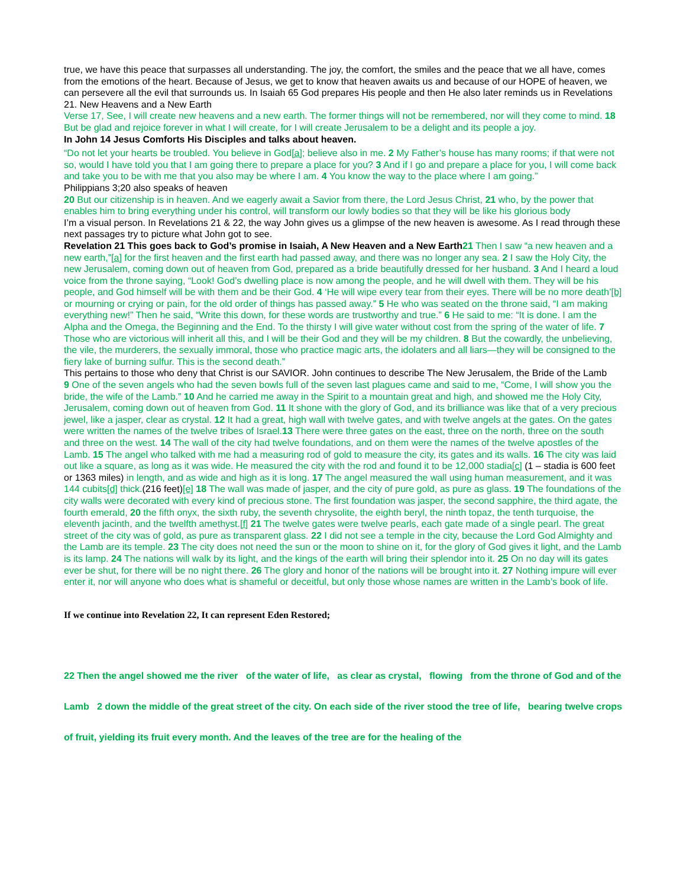true, we have this peace that surpasses all understanding. The joy, the comfort, the smiles and the peace that we all have, comes from the emotions of the heart. Because of Jesus, we get to know that heaven awaits us and because of our HOPE of heaven, we can persevere all the evil that surrounds us. In Isaiah 65 God prepares His people and then He also later reminds us in Revelations 21. New Heavens and a New Earth
Verse 17, See, I will create new heavens and a new earth. The former things will not be remembered, nor will they come to mind. 18 But be glad and rejoice forever in what I will create, for I will create Jerusalem to be a delight and its people a joy.
In John 14 Jesus Comforts His Disciples and talks about heaven.
“Do not let your hearts be troubled. You believe in God[a]; believe also in me. 2 My Father’s house has many rooms; if that were not so, would I have told you that I am going there to prepare a place for you? 3 And if I go and prepare a place for you, I will come back and take you to be with me that you also may be where I am. 4 You know the way to the place where I am going.”
Philippians 3;20 also speaks of heaven
20 But our citizenship is in heaven. And we eagerly await a Savior from there, the Lord Jesus Christ, 21 who, by the power that enables him to bring everything under his control, will transform our lowly bodies so that they will be like his glorious body
I’m a visual person. In Revelations 21 & 22, the way John gives us a glimpse of the new heaven is awesome. As I read through these next passages try to picture what John got to see.
Revelation 21 This goes back to God’s promise in Isaiah, A New Heaven and a New Earth 21 Then I saw “a new heaven and a new earth,”[a] for the first heaven and the first earth had passed away, and there was no longer any sea. 2 I saw the Holy City, the new Jerusalem, coming down out of heaven from God, prepared as a bride beautifully dressed for her husband. 3 And I heard a loud voice from the throne saying, “Look! God’s dwelling place is now among the people, and he will dwell with them. They will be his people, and God himself will be with them and be their God. 4 ‘He will wipe every tear from their eyes. There will be no more death’[b] or mourning or crying or pain, for the old order of things has passed away.” 5 He who was seated on the throne said, “I am making everything new!” Then he said, “Write this down, for these words are trustworthy and true.” 6 He said to me: “It is done. I am the Alpha and the Omega, the Beginning and the End. To the thirsty I will give water without cost from the spring of the water of life. 7 Those who are victorious will inherit all this, and I will be their God and they will be my children. 8 But the cowardly, the unbelieving, the vile, the murderers, the sexually immoral, those who practice magic arts, the idolaters and all liars—they will be consigned to the fiery lake of burning sulfur. This is the second death.”
This pertains to those who deny that Christ is our SAVIOR. John continues to describe The New Jerusalem, the Bride of the Lamb
9 One of the seven angels who had the seven bowls full of the seven last plagues came and said to me, “Come, I will show you the bride, the wife of the Lamb.” 10 And he carried me away in the Spirit to a mountain great and high, and showed me the Holy City, Jerusalem, coming down out of heaven from God. 11 It shone with the glory of God, and its brilliance was like that of a very precious jewel, like a jasper, clear as crystal. 12 It had a great, high wall with twelve gates, and with twelve angels at the gates. On the gates were written the names of the twelve tribes of Israel.13 There were three gates on the east, three on the north, three on the south and three on the west. 14 The wall of the city had twelve foundations, and on them were the names of the twelve apostles of the Lamb. 15 The angel who talked with me had a measuring rod of gold to measure the city, its gates and its walls. 16 The city was laid out like a square, as long as it was wide. He measured the city with the rod and found it to be 12,000 stadia[c] (1 – stadia is 600 feet or 1363 miles) in length, and as wide and high as it is long. 17 The angel measured the wall using human measurement, and it was 144 cubits[d] thick.(216 feet)[e] 18 The wall was made of jasper, and the city of pure gold, as pure as glass. 19 The foundations of the city walls were decorated with every kind of precious stone. The first foundation was jasper, the second sapphire, the third agate, the fourth emerald, 20 the fifth onyx, the sixth ruby, the seventh chrysolite, the eighth beryl, the ninth topaz, the tenth turquoise, the eleventh jacinth, and the twelfth amethyst.[f] 21 The twelve gates were twelve pearls, each gate made of a single pearl. The great street of the city was of gold, as pure as transparent glass. 22 I did not see a temple in the city, because the Lord God Almighty and the Lamb are its temple. 23 The city does not need the sun or the moon to shine on it, for the glory of God gives it light, and the Lamb is its lamp. 24 The nations will walk by its light, and the kings of the earth will bring their splendor into it. 25 On no day will its gates ever be shut, for there will be no night there. 26 The glory and honor of the nations will be brought into it. 27 Nothing impure will ever enter it, nor will anyone who does what is shameful or deceitful, but only those whose names are written in the Lamb’s book of life.
If we continue into Revelation 22, It can represent Eden Restored;
22 Then the angel showed me the river of the water of life, as clear as crystal, flowing from the throne of God and of the Lamb 2 down the middle of the great street of the city. On each side of the river stood the tree of life, bearing twelve crops of fruit, yielding its fruit every month. And the leaves of the tree are for the healing of the